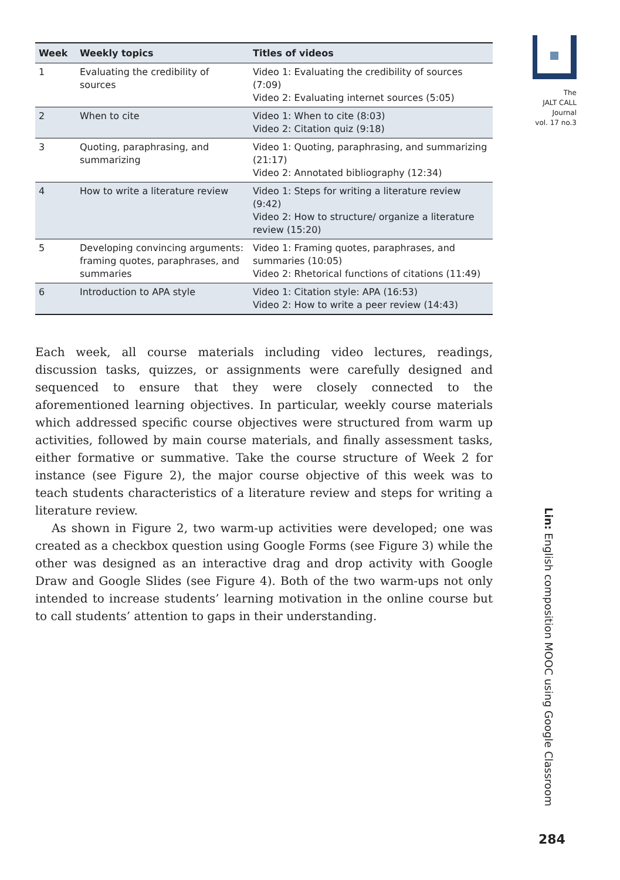| Week | Weekly topics | Titles of videos |
| --- | --- | --- |
| 1 | Evaluating the credibility of sources | Video 1: Evaluating the credibility of sources (7:09) Video 2: Evaluating internet sources (5:05) |
| 2 | When to cite | Video 1: When to cite (8:03) Video 2: Citation quiz (9:18) |
| 3 | Quoting, paraphrasing, and summarizing | Video 1: Quoting, paraphrasing, and summarizing (21:17) Video 2: Annotated bibliography (12:34) |
| 4 | How to write a literature review | Video 1: Steps for writing a literature review (9:42) Video 2: How to structure/ organize a literature review (15:20) |
| 5 | Developing convincing arguments: framing quotes, paraphrases, and summaries | Video 1: Framing quotes, paraphrases, and summaries (10:05) Video 2: Rhetorical functions of citations (11:49) |
| 6 | Introduction to APA style | Video 1: Citation style: APA (16:53) Video 2: How to write a peer review (14:43) |
Each week, all course materials including video lectures, readings, discussion tasks, quizzes, or assignments were carefully designed and sequenced to ensure that they were closely connected to the aforementioned learning objectives. In particular, weekly course materials which addressed specific course objectives were structured from warm up activities, followed by main course materials, and finally assessment tasks, either formative or summative. Take the course structure of Week 2 for instance (see Figure 2), the major course objective of this week was to teach students characteristics of a literature review and steps for writing a literature review.
As shown in Figure 2, two warm-up activities were developed; one was created as a checkbox question using Google Forms (see Figure 3) while the other was designed as an interactive drag and drop activity with Google Draw and Google Slides (see Figure 4). Both of the two warm-ups not only intended to increase students’ learning motivation in the online course but to call students’ attention to gaps in their understanding.
The
JALT CALL
Journal
vol. 17 no.3
Lin: English composition MOOC using Google Classroom
284